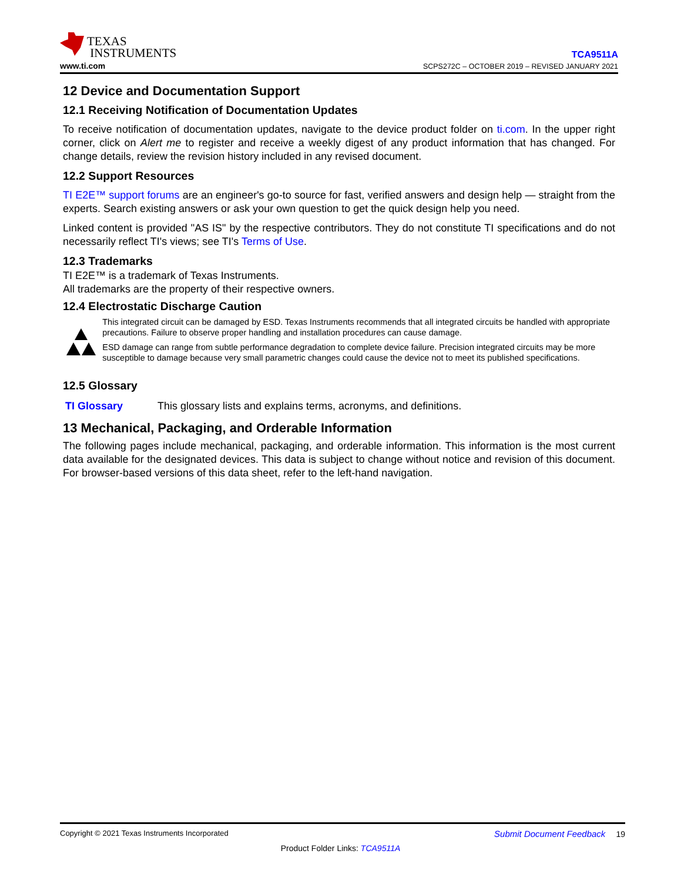TEXAS
INSTRUMENTS
www.ti.com
TCA9511A
SCPS272C – OCTOBER 2019 – REVISED JANUARY 2021
12 Device and Documentation Support
12.1 Receiving Notification of Documentation Updates
To receive notification of documentation updates, navigate to the device product folder on ti.com. In the upper right corner, click on Alert me to register and receive a weekly digest of any product information that has changed. For change details, review the revision history included in any revised document.
12.2 Support Resources
TI E2E™ support forums are an engineer's go-to source for fast, verified answers and design help — straight from the experts. Search existing answers or ask your own question to get the quick design help you need.
Linked content is provided "AS IS" by the respective contributors. They do not constitute TI specifications and do not necessarily reflect TI's views; see TI's Terms of Use.
12.3 Trademarks
TI E2E™ is a trademark of Texas Instruments.
All trademarks are the property of their respective owners.
12.4 Electrostatic Discharge Caution
This integrated circuit can be damaged by ESD. Texas Instruments recommends that all integrated circuits be handled with appropriate precautions. Failure to observe proper handling and installation procedures can cause damage.
ESD damage can range from subtle performance degradation to complete device failure. Precision integrated circuits may be more susceptible to damage because very small parametric changes could cause the device not to meet its published specifications.
12.5 Glossary
TI Glossary This glossary lists and explains terms, acronyms, and definitions.
13 Mechanical, Packaging, and Orderable Information
The following pages include mechanical, packaging, and orderable information. This information is the most current data available for the designated devices. This data is subject to change without notice and revision of this document. For browser-based versions of this data sheet, refer to the left-hand navigation.
Copyright © 2021 Texas Instruments Incorporated Submit Document Feedback 19
Product Folder Links: TCA9511A